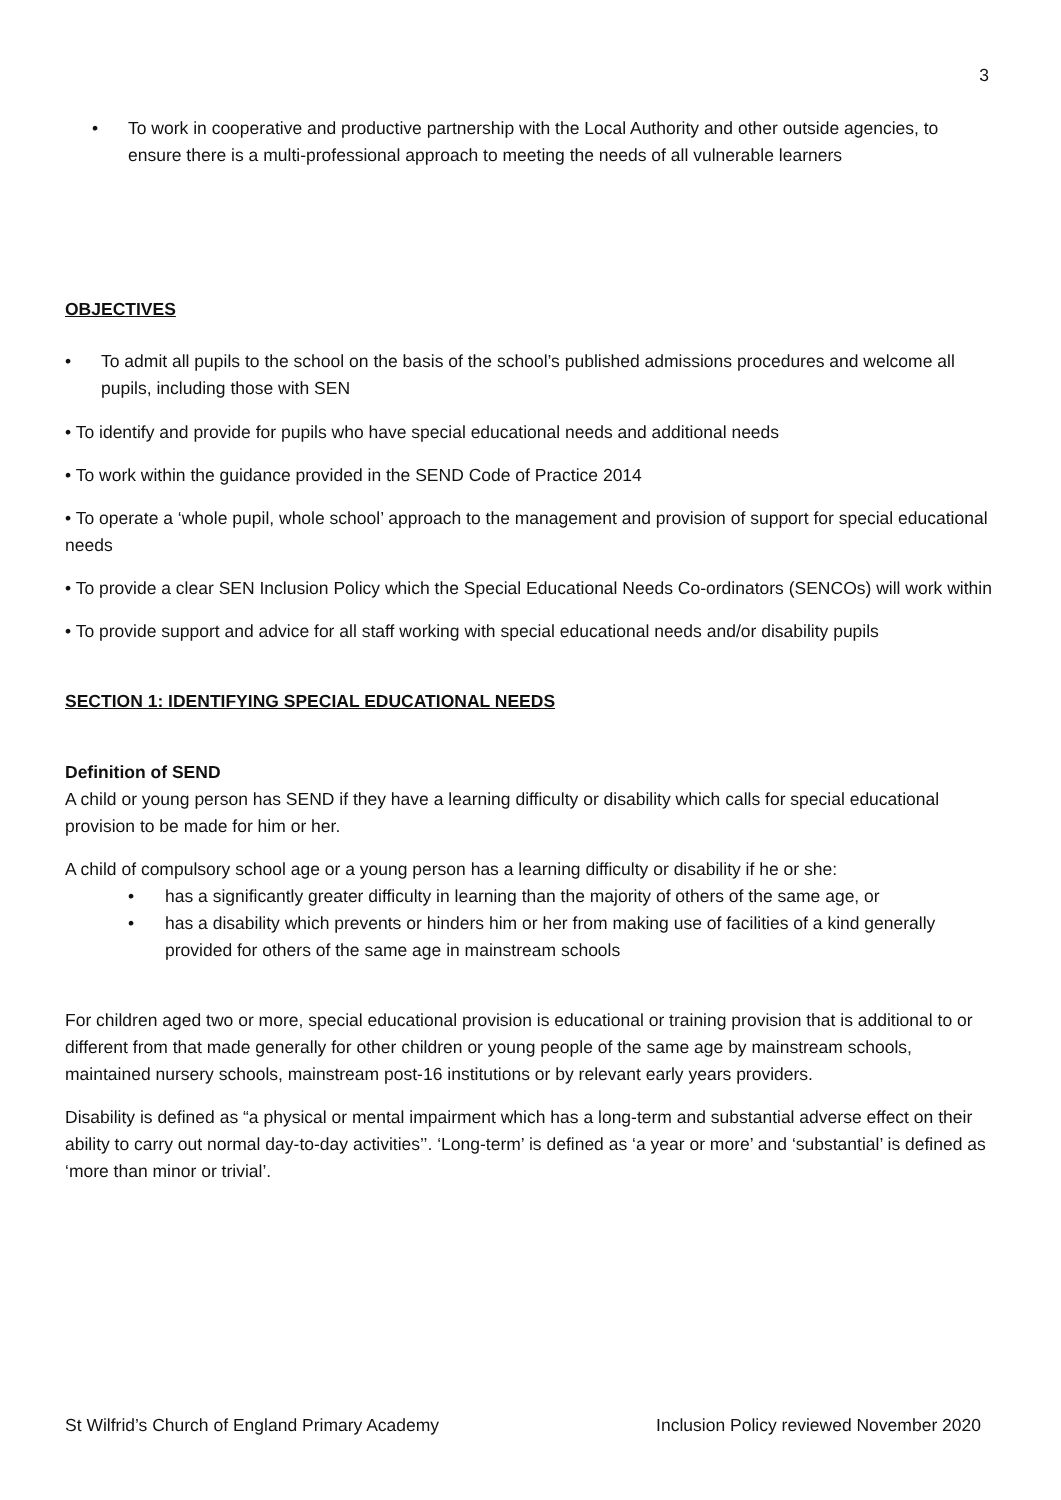3
• To work in cooperative and productive partnership with the Local Authority and other outside agencies, to ensure there is a multi-professional approach to meeting the needs of all vulnerable learners
OBJECTIVES
• To admit all pupils to the school on the basis of the school’s published admissions procedures and welcome all pupils, including those with SEN
• To identify and provide for pupils who have special educational needs and additional needs
• To work within the guidance provided in the SEND Code of Practice 2014
• To operate a ‘whole pupil, whole school’ approach to the management and provision of support for special educational needs
• To provide a clear SEN Inclusion Policy which the Special Educational Needs Co-ordinators (SENCOs) will work within
• To provide support and advice for all staff working with special educational needs and/or disability pupils
SECTION 1: IDENTIFYING SPECIAL EDUCATIONAL NEEDS
Definition of SEND
A child or young person has SEND if they have a learning difficulty or disability which calls for special educational provision to be made for him or her.
A child of compulsory school age or a young person has a learning difficulty or disability if he or she:
• has a significantly greater difficulty in learning than the majority of others of the same age, or
• has a disability which prevents or hinders him or her from making use of facilities of a kind generally provided for others of the same age in mainstream schools
For children aged two or more, special educational provision is educational or training provision that is additional to or different from that made generally for other children or young people of the same age by mainstream schools, maintained nursery schools, mainstream post-16 institutions or by relevant early years providers.
Disability is defined as “a physical or mental impairment which has a long-term and substantial adverse effect on their ability to carry out normal day-to-day activities’’. ‘Long-term’ is defined as ‘a year or more’ and ‘substantial’ is defined as ‘more than minor or trivial’.
St Wilfrid’s Church of England Primary Academy Inclusion Policy reviewed November 2020